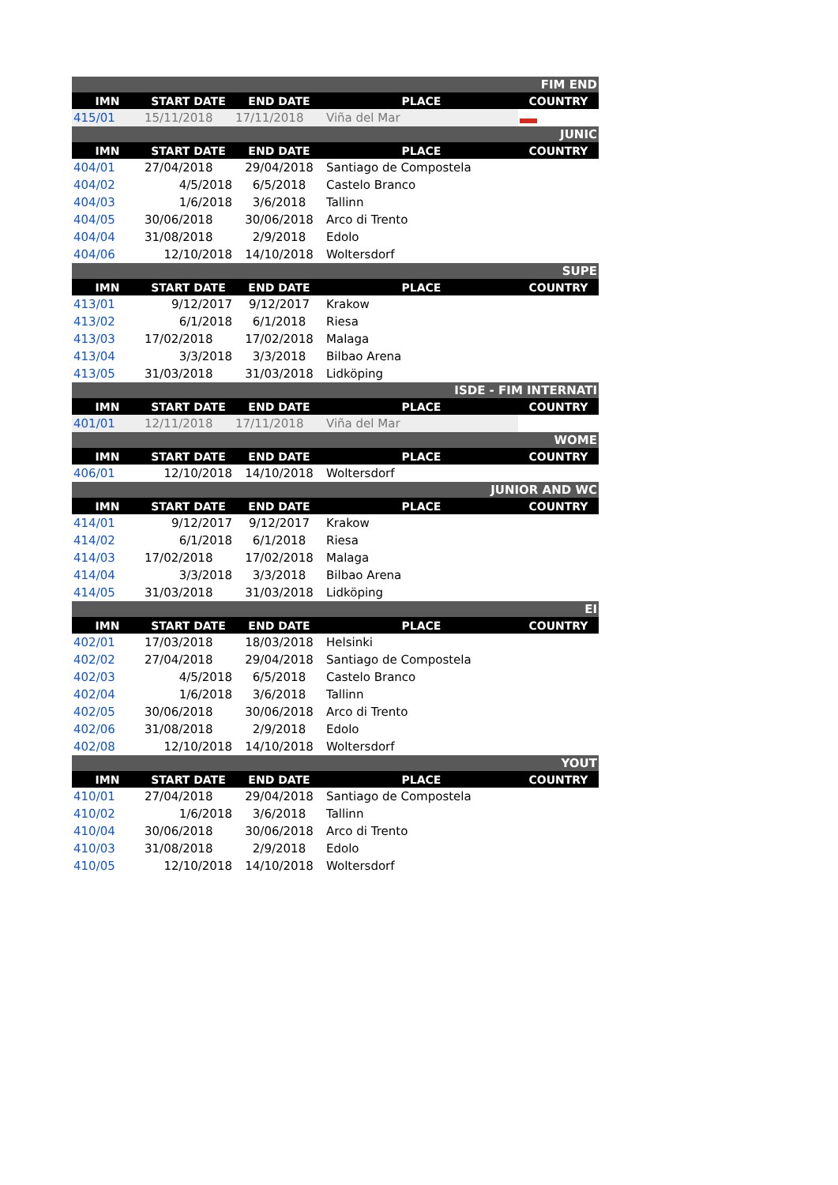| FIM END | | | | |
| IMN | START DATE | END DATE | PLACE | COUNTRY |
| 415/01 | 15/11/2018 | 17/11/2018 | Viña del Mar | |
| JUNIC | | | | |
| IMN | START DATE | END DATE | PLACE | COUNTRY |
| 404/01 | 27/04/2018 | 29/04/2018 | Santiago de Compostela | |
| 404/02 | 4/5/2018 | 6/5/2018 | Castelo Branco | |
| 404/03 | 1/6/2018 | 3/6/2018 | Tallinn | |
| 404/05 | 30/06/2018 | 30/06/2018 | Arco di Trento | |
| 404/04 | 31/08/2018 | 2/9/2018 | Edolo | |
| 404/06 | 12/10/2018 | 14/10/2018 | Woltersdorf | |
| SUPE | | | | |
| IMN | START DATE | END DATE | PLACE | COUNTRY |
| 413/01 | 9/12/2017 | 9/12/2017 | Krakow | |
| 413/02 | 6/1/2018 | 6/1/2018 | Riesa | |
| 413/03 | 17/02/2018 | 17/02/2018 | Malaga | |
| 413/04 | 3/3/2018 | 3/3/2018 | Bilbao Arena | |
| 413/05 | 31/03/2018 | 31/03/2018 | Lidköping | |
| ISDE - FIM INTERNATI | | | | |
| IMN | START DATE | END DATE | PLACE | COUNTRY |
| 401/01 | 12/11/2018 | 17/11/2018 | Viña del Mar | |
| WOME | | | | |
| IMN | START DATE | END DATE | PLACE | COUNTRY |
| 406/01 | 12/10/2018 | 14/10/2018 | Woltersdorf | |
| JUNIOR AND WC | | | | |
| IMN | START DATE | END DATE | PLACE | COUNTRY |
| 414/01 | 9/12/2017 | 9/12/2017 | Krakow | |
| 414/02 | 6/1/2018 | 6/1/2018 | Riesa | |
| 414/03 | 17/02/2018 | 17/02/2018 | Malaga | |
| 414/04 | 3/3/2018 | 3/3/2018 | Bilbao Arena | |
| 414/05 | 31/03/2018 | 31/03/2018 | Lidköping | |
| EI | | | | |
| IMN | START DATE | END DATE | PLACE | COUNTRY |
| 402/01 | 17/03/2018 | 18/03/2018 | Helsinki | |
| 402/02 | 27/04/2018 | 29/04/2018 | Santiago de Compostela | |
| 402/03 | 4/5/2018 | 6/5/2018 | Castelo Branco | |
| 402/04 | 1/6/2018 | 3/6/2018 | Tallinn | |
| 402/05 | 30/06/2018 | 30/06/2018 | Arco di Trento | |
| 402/06 | 31/08/2018 | 2/9/2018 | Edolo | |
| 402/08 | 12/10/2018 | 14/10/2018 | Woltersdorf | |
| YOUT | | | | |
| IMN | START DATE | END DATE | PLACE | COUNTRY |
| 410/01 | 27/04/2018 | 29/04/2018 | Santiago de Compostela | |
| 410/02 | 1/6/2018 | 3/6/2018 | Tallinn | |
| 410/04 | 30/06/2018 | 30/06/2018 | Arco di Trento | |
| 410/03 | 31/08/2018 | 2/9/2018 | Edolo | |
| 410/05 | 12/10/2018 | 14/10/2018 | Woltersdorf | |